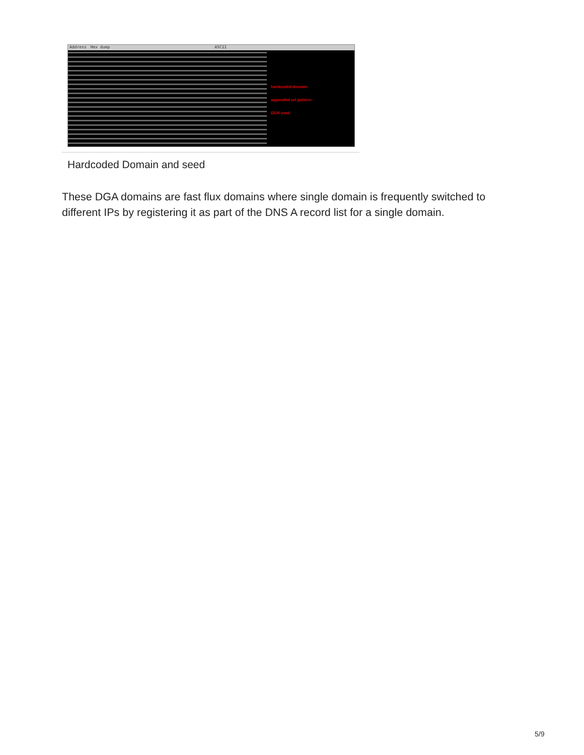Address Hex dump ASCII
hardcoded domain
appended url pattern
DGA seed
Hardcoded Domain and seed
These DGA domains are fast flux domains where single domain is frequently switched to different IPs by registering it as part of the DNS A record list for a single domain.
5/9